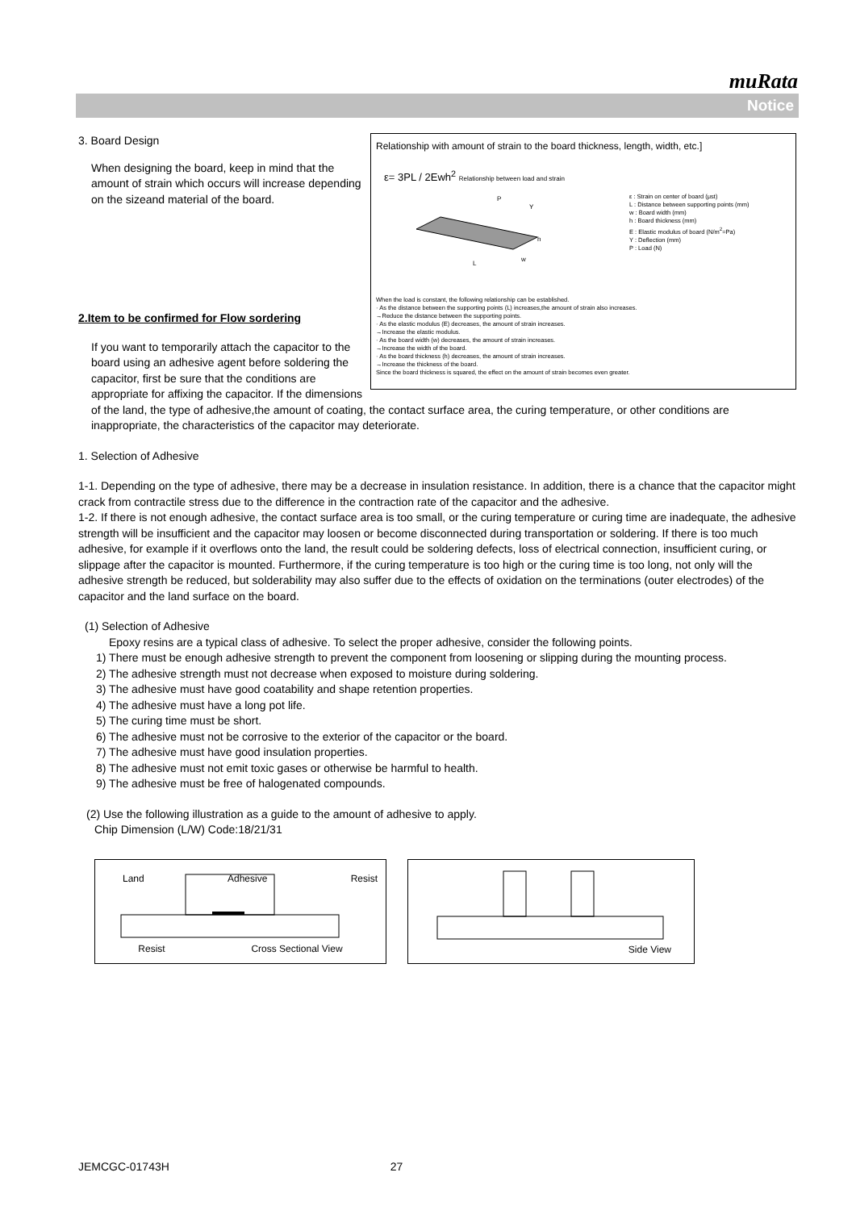muRata
Notice
Relationship with amount of strain to the board thickness, length, width, etc.]
ε= 3PL / 2Ewh<sup>2</sup> Relationship between load and strain
L
P
Y
h
w
ε : Strain on center of board (μst)
L : Distance between supporting points (mm)
w : Board width (mm)
h : Board thickness (mm)
E : Elastic modulus of board (N/m<sup>2</sup>=Pa)
Y : Deflection (mm)
P : Load (N)
When the load is constant, the following relationship can be established.
· As the distance between the supporting points (L) increases,the amount of strain also increases.
→Reduce the distance between the supporting points.
· As the elastic modulus (E) decreases, the amount of strain increases.
→Increase the elastic modulus.
· As the board width (w) decreases, the amount of strain increases.
→Increase the width of the board.
· As the board thickness (h) decreases, the amount of strain increases.
→Increase the thickness of the board.
Since the board thickness is squared, the effect on the amount of strain becomes even greater.
3. Board Design
When designing the board, keep in mind that the amount of strain which occurs will increase depending on the sizeand material of the board.
2.Item to be confirmed for Flow sordering
If you want to temporarily attach the capacitor to the board using an adhesive agent before soldering the capacitor, first be sure that the conditions are appropriate for affixing the capacitor. If the dimensions of the land, the type of adhesive,the amount of coating, the contact surface area, the curing temperature, or other conditions are inappropriate, the characteristics of the capacitor may deteriorate.
1. Selection of Adhesive
1-1. Depending on the type of adhesive, there may be a decrease in insulation resistance. In addition, there is a chance that the capacitor might crack from contractile stress due to the difference in the contraction rate of the capacitor and the adhesive.
1-2. If there is not enough adhesive, the contact surface area is too small, or the curing temperature or curing time are inadequate, the adhesive strength will be insufficient and the capacitor may loosen or become disconnected during transportation or soldering. If there is too much adhesive, for example if it overflows onto the land, the result could be soldering defects, loss of electrical connection, insufficient curing, or slippage after the capacitor is mounted. Furthermore, if the curing temperature is too high or the curing time is too long, not only will the adhesive strength be reduced, but solderability may also suffer due to the effects of oxidation on the terminations (outer electrodes) of the capacitor and the land surface on the board.
(1) Selection of Adhesive
Epoxy resins are a typical class of adhesive. To select the proper adhesive, consider the following points.
1) There must be enough adhesive strength to prevent the component from loosening or slipping during the mounting process.
2) The adhesive strength must not decrease when exposed to moisture during soldering.
3) The adhesive must have good coatability and shape retention properties.
4) The adhesive must have a long pot life.
5) The curing time must be short.
6) The adhesive must not be corrosive to the exterior of the capacitor or the board.
7) The adhesive must have good insulation properties.
8) The adhesive must not emit toxic gases or otherwise be harmful to health.
9) The adhesive must be free of halogenated compounds.
(2) Use the following illustration as a guide to the amount of adhesive to apply.
Chip Dimension (L/W) Code:18/21/31
Land Adhesive Resist
Resist Cross Sectional View
Side View
JEMCGC-01743H 27